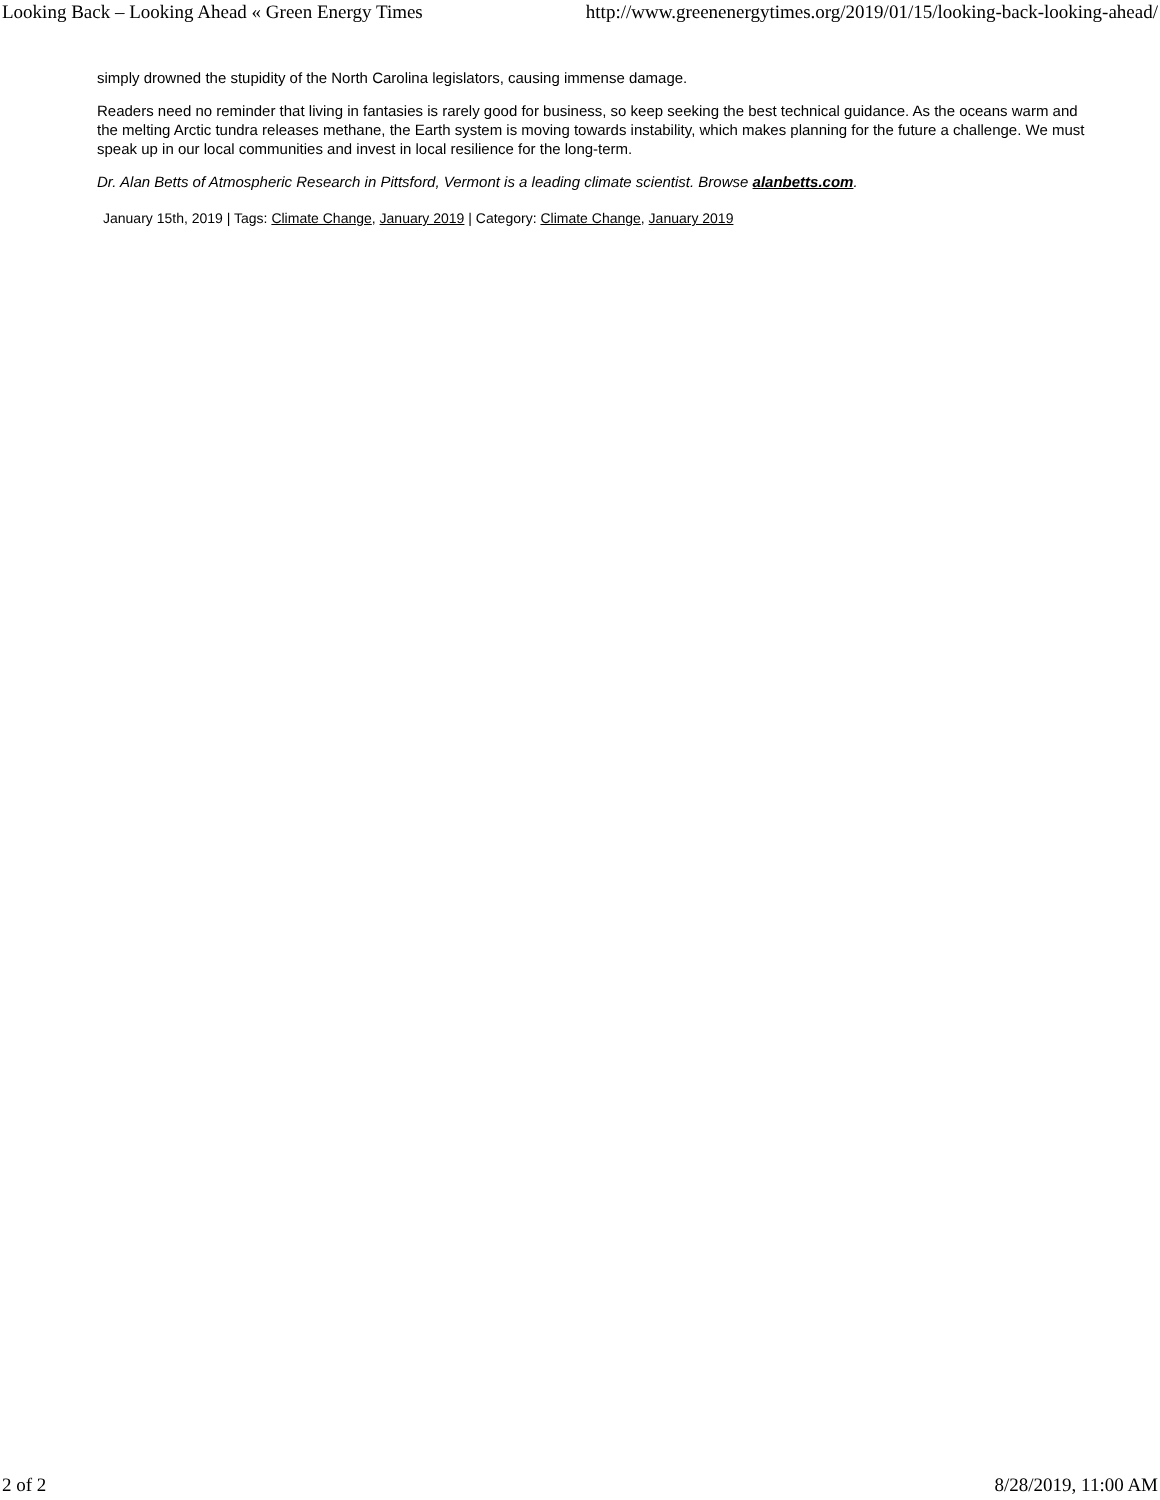Looking Back – Looking Ahead « Green Energy Times http://www.greenenergytimes.org/2019/01/15/looking-back-looking-ahead/
simply drowned the stupidity of the North Carolina legislators, causing immense damage.
Readers need no reminder that living in fantasies is rarely good for business, so keep seeking the best technical guidance. As the oceans warm and the melting Arctic tundra releases methane, the Earth system is moving towards instability, which makes planning for the future a challenge. We must speak up in our local communities and invest in local resilience for the long-term.
Dr. Alan Betts of Atmospheric Research in Pittsford, Vermont is a leading climate scientist. Browse alanbetts.com.
January 15th, 2019 | Tags: Climate Change, January 2019 | Category: Climate Change, January 2019
2 of 2 8/28/2019, 11:00 AM